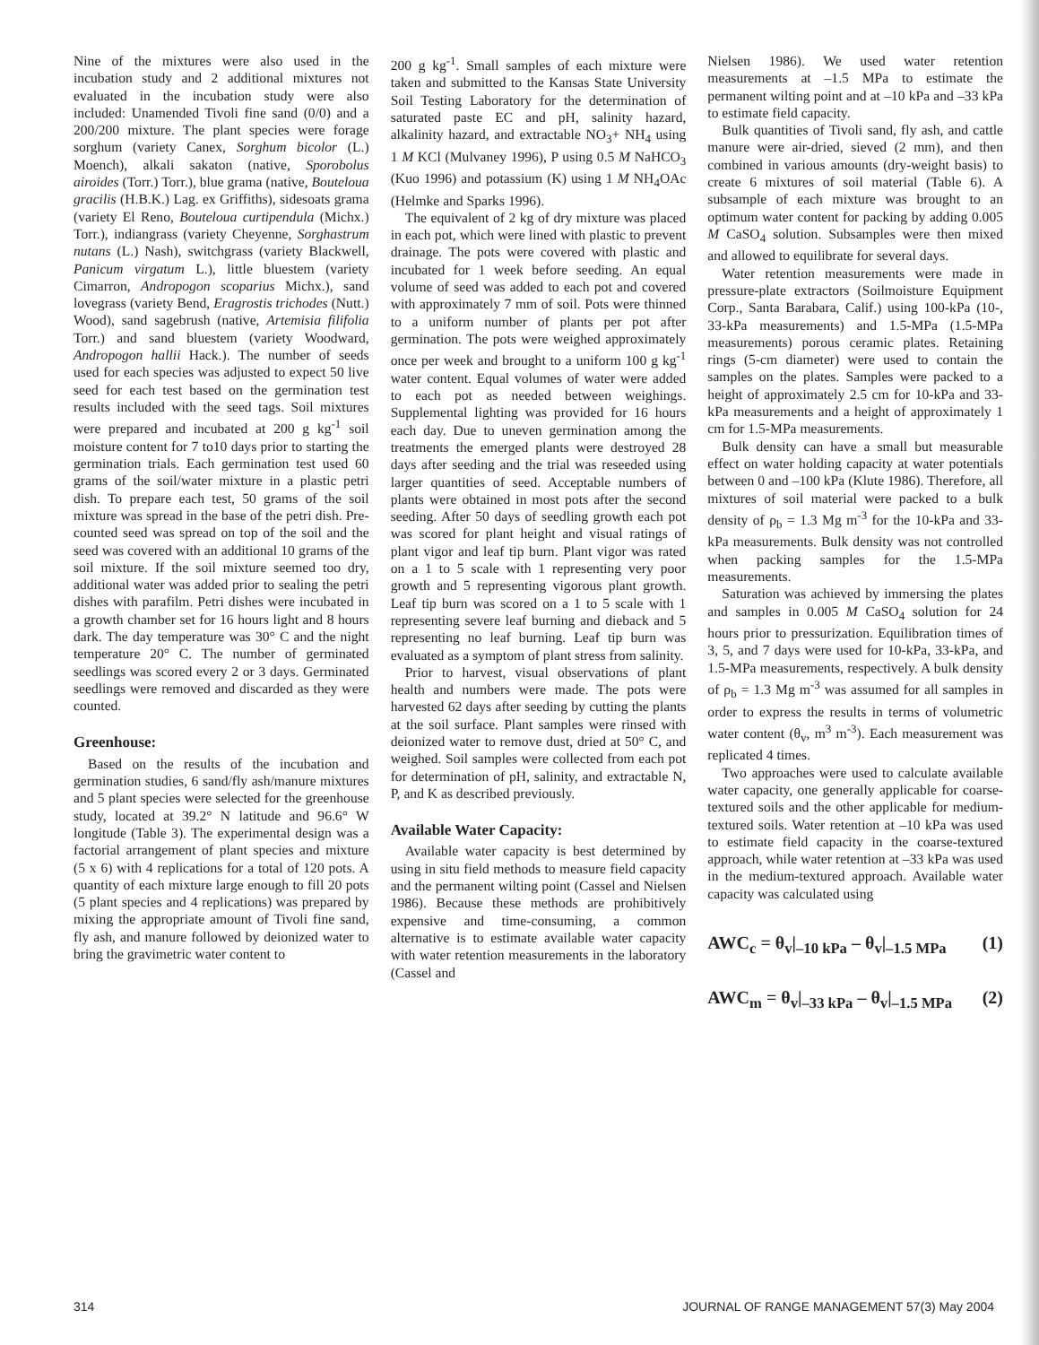Nine of the mixtures were also used in the incubation study and 2 additional mixtures not evaluated in the incubation study were also included: Unamended Tivoli fine sand (0/0) and a 200/200 mixture. The plant species were forage sorghum (variety Canex, Sorghum bicolor (L.) Moench), alkali sakaton (native, Sporobolus airoides (Torr.) Torr.), blue grama (native, Bouteloua gracilis (H.B.K.) Lag. ex Griffiths), sidesoats grama (variety El Reno, Bouteloua curtipendula (Michx.) Torr.), indiangrass (variety Cheyenne, Sorghastrum nutans (L.) Nash), switchgrass (variety Blackwell, Panicum virgatum L.), little bluestem (variety Cimarron, Andropogon scoparius Michx.), sand lovegrass (variety Bend, Eragrostis trichodes (Nutt.) Wood), sand sagebrush (native, Artemisia filifolia Torr.) and sand bluestem (variety Woodward, Andropogon hallii Hack.). The number of seeds used for each species was adjusted to expect 50 live seed for each test based on the germination test results included with the seed tags. Soil mixtures were prepared and incubated at 200 g kg<sup>-1</sup> soil moisture content for 7 to10 days prior to starting the germination trials. Each germination test used 60 grams of the soil/water mixture in a plastic petri dish. To prepare each test, 50 grams of the soil mixture was spread in the base of the petri dish. Pre-counted seed was spread on top of the soil and the seed was covered with an additional 10 grams of the soil mixture. If the soil mixture seemed too dry, additional water was added prior to sealing the petri dishes with parafilm. Petri dishes were incubated in a growth chamber set for 16 hours light and 8 hours dark. The day temperature was 30° C and the night temperature 20° C. The number of germinated seedlings was scored every 2 or 3 days. Germinated seedlings were removed and discarded as they were counted.
Greenhouse:
Based on the results of the incubation and germination studies, 6 sand/fly ash/manure mixtures and 5 plant species were selected for the greenhouse study, located at 39.2° N latitude and 96.6° W longitude (Table 3). The experimental design was a factorial arrangement of plant species and mixture (5 x 6) with 4 replications for a total of 120 pots. A quantity of each mixture large enough to fill 20 pots (5 plant species and 4 replications) was prepared by mixing the appropriate amount of Tivoli fine sand, fly ash, and manure followed by deionized water to bring the gravimetric water content to
200 g kg<sup>-1</sup>. Small samples of each mixture were taken and submitted to the Kansas State University Soil Testing Laboratory for the determination of saturated paste EC and pH, salinity hazard, alkalinity hazard, and extractable NO<sub>3</sub>+ NH<sub>4</sub> using 1 M KCl (Mulvaney 1996), P using 0.5 M NaHCO<sub>3</sub> (Kuo 1996) and potassium (K) using 1 M NH<sub>4</sub>OAc (Helmke and Sparks 1996).
The equivalent of 2 kg of dry mixture was placed in each pot, which were lined with plastic to prevent drainage. The pots were covered with plastic and incubated for 1 week before seeding. An equal volume of seed was added to each pot and covered with approximately 7 mm of soil. Pots were thinned to a uniform number of plants per pot after germination. The pots were weighed approximately once per week and brought to a uniform 100 g kg<sup>-1</sup> water content. Equal volumes of water were added to each pot as needed between weighings. Supplemental lighting was provided for 16 hours each day. Due to uneven germination among the treatments the emerged plants were destroyed 28 days after seeding and the trial was reseeded using larger quantities of seed. Acceptable numbers of plants were obtained in most pots after the second seeding. After 50 days of seedling growth each pot was scored for plant height and visual ratings of plant vigor and leaf tip burn. Plant vigor was rated on a 1 to 5 scale with 1 representing very poor growth and 5 representing vigorous plant growth. Leaf tip burn was scored on a 1 to 5 scale with 1 representing severe leaf burning and dieback and 5 representing no leaf burning. Leaf tip burn was evaluated as a symptom of plant stress from salinity.
Prior to harvest, visual observations of plant health and numbers were made. The pots were harvested 62 days after seeding by cutting the plants at the soil surface. Plant samples were rinsed with deionized water to remove dust, dried at 50° C, and weighed. Soil samples were collected from each pot for determination of pH, salinity, and extractable N, P, and K as described previously.
Available Water Capacity:
Available water capacity is best determined by using in situ field methods to measure field capacity and the permanent wilting point (Cassel and Nielsen 1986). Because these methods are prohibitively expensive and time-consuming, a common alternative is to estimate available water capacity with water retention measurements in the laboratory (Cassel and
Nielsen 1986). We used water retention measurements at –1.5 MPa to estimate the permanent wilting point and at –10 kPa and –33 kPa to estimate field capacity.
Bulk quantities of Tivoli sand, fly ash, and cattle manure were air-dried, sieved (2 mm), and then combined in various amounts (dry-weight basis) to create 6 mixtures of soil material (Table 6). A subsample of each mixture was brought to an optimum water content for packing by adding 0.005 M CaSO<sub>4</sub> solution. Subsamples were then mixed and allowed to equilibrate for several days.
Water retention measurements were made in pressure-plate extractors (Soilmoisture Equipment Corp., Santa Barabara, Calif.) using 100-kPa (10-, 33-kPa measurements) and 1.5-MPa (1.5-MPa measurements) porous ceramic plates. Retaining rings (5-cm diameter) were used to contain the samples on the plates. Samples were packed to a height of approximately 2.5 cm for 10-kPa and 33-kPa measurements and a height of approximately 1 cm for 1.5-MPa measurements.
Bulk density can have a small but measurable effect on water holding capacity at water potentials between 0 and –100 kPa (Klute 1986). Therefore, all mixtures of soil material were packed to a bulk density of ρ<sub>b</sub> = 1.3 Mg m<sup>-3</sup> for the 10-kPa and 33-kPa measurements. Bulk density was not controlled when packing samples for the 1.5-MPa measurements.
Saturation was achieved by immersing the plates and samples in 0.005 M CaSO<sub>4</sub> solution for 24 hours prior to pressurization. Equilibration times of 3, 5, and 7 days were used for 10-kPa, 33-kPa, and 1.5-MPa measurements, respectively. A bulk density of ρ<sub>b</sub> = 1.3 Mg m<sup>-3</sup> was assumed for all samples in order to express the results in terms of volumetric water content (θ<sub>v</sub>, m<sup>3</sup> m<sup>-3</sup>). Each measurement was replicated 4 times.
Two approaches were used to calculate available water capacity, one generally applicable for coarse-textured soils and the other applicable for medium-textured soils. Water retention at –10 kPa was used to estimate field capacity in the coarse-textured approach, while water retention at –33 kPa was used in the medium-textured approach. Available water capacity was calculated using
AWC<sub>c</sub> = θ<sub>v</sub>|<sub>–10 kPa</sub> – θ<sub>v</sub>|<sub>–1.5 MPa</sub> (1)
AWC<sub>m</sub> = θ<sub>v</sub>|<sub>–33 kPa</sub> – θ<sub>v</sub>|<sub>–1.5 MPa</sub> (2)
314 JOURNAL OF RANGE MANAGEMENT 57(3) May 2004